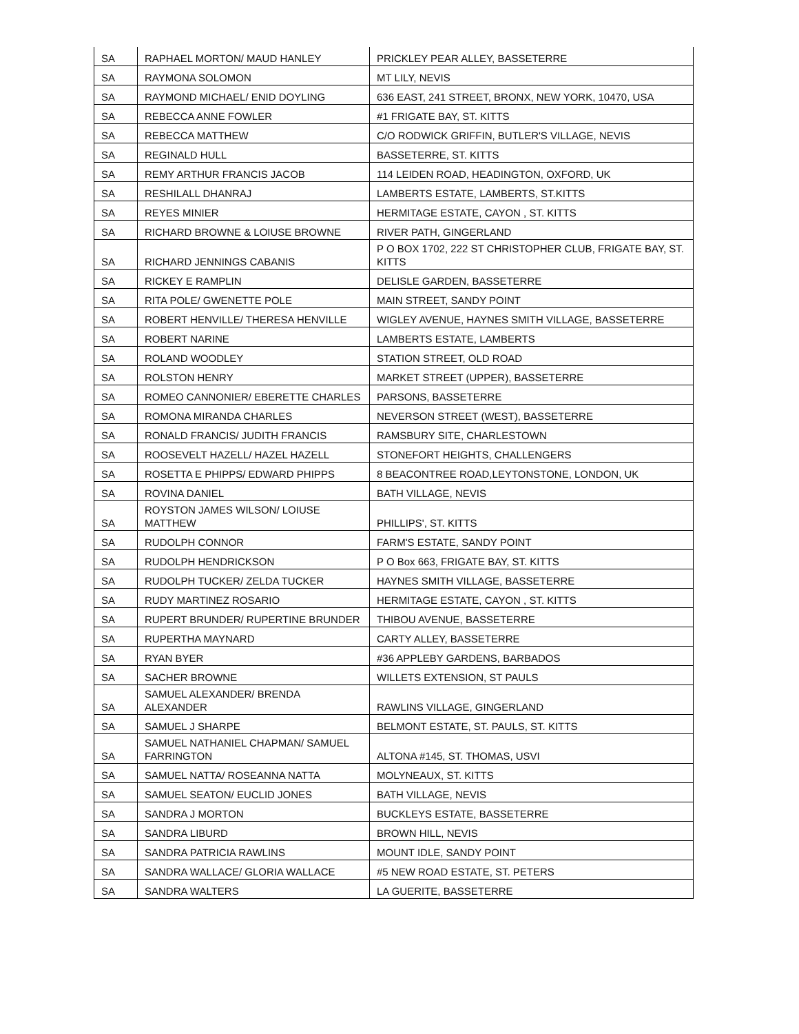| SA | RAPHAEL MORTON/ MAUD HANLEY | PRICKLEY PEAR ALLEY, BASSETERRE |
| SA | RAYMONA SOLOMON | MT LILY, NEVIS |
| SA | RAYMOND MICHAEL/ ENID DOYLING | 636 EAST, 241 STREET, BRONX, NEW YORK, 10470, USA |
| SA | REBECCA ANNE FOWLER | #1 FRIGATE BAY, ST. KITTS |
| SA | REBECCA MATTHEW | C/O RODWICK GRIFFIN, BUTLER'S VILLAGE, NEVIS |
| SA | REGINALD HULL | BASSETERRE, ST. KITTS |
| SA | REMY ARTHUR FRANCIS JACOB | 114 LEIDEN ROAD, HEADINGTON, OXFORD, UK |
| SA | RESHILALL DHANRAJ | LAMBERTS ESTATE, LAMBERTS, ST.KITTS |
| SA | REYES MINIER | HERMITAGE ESTATE, CAYON , ST. KITTS |
| SA | RICHARD BROWNE & LOIUSE BROWNE | RIVER PATH, GINGERLAND |
| SA | RICHARD JENNINGS CABANIS | P O BOX 1702, 222 ST CHRISTOPHER CLUB, FRIGATE BAY, ST. KITTS |
| SA | RICKEY E RAMPLIN | DELISLE GARDEN, BASSETERRE |
| SA | RITA POLE/ GWENETTE POLE | MAIN STREET, SANDY POINT |
| SA | ROBERT HENVILLE/ THERESA HENVILLE | WIGLEY AVENUE, HAYNES SMITH VILLAGE, BASSETERRE |
| SA | ROBERT NARINE | LAMBERTS ESTATE, LAMBERTS |
| SA | ROLAND WOODLEY | STATION STREET, OLD ROAD |
| SA | ROLSTON HENRY | MARKET STREET (UPPER), BASSETERRE |
| SA | ROMEO CANNONIER/ EBERETTE CHARLES | PARSONS, BASSETERRE |
| SA | ROMONA MIRANDA CHARLES | NEVERSON STREET (WEST), BASSETERRE |
| SA | RONALD FRANCIS/ JUDITH FRANCIS | RAMSBURY SITE, CHARLESTOWN |
| SA | ROOSEVELT HAZELL/ HAZEL HAZELL | STONEFORT HEIGHTS, CHALLENGERS |
| SA | ROSETTA E PHIPPS/ EDWARD PHIPPS | 8 BEACONTREE ROAD,LEYTONSTONE, LONDON, UK |
| SA | ROVINA DANIEL | BATH VILLAGE, NEVIS |
| SA | ROYSTON JAMES WILSON/ LOIUSE MATTHEW | PHILLIPS', ST. KITTS |
| SA | RUDOLPH CONNOR | FARM'S ESTATE, SANDY POINT |
| SA | RUDOLPH HENDRICKSON | P O Box 663, FRIGATE BAY, ST. KITTS |
| SA | RUDOLPH TUCKER/ ZELDA TUCKER | HAYNES SMITH VILLAGE, BASSETERRE |
| SA | RUDY MARTINEZ ROSARIO | HERMITAGE ESTATE, CAYON , ST. KITTS |
| SA | RUPERT BRUNDER/ RUPERTINE BRUNDER | THIBOU AVENUE, BASSETERRE |
| SA | RUPERTHA MAYNARD | CARTY ALLEY, BASSETERRE |
| SA | RYAN BYER | #36 APPLEBY GARDENS, BARBADOS |
| SA | SACHER BROWNE | WILLETS EXTENSION, ST PAULS |
| SA | SAMUEL ALEXANDER/ BRENDA ALEXANDER | RAWLINS VILLAGE, GINGERLAND |
| SA | SAMUEL J SHARPE | BELMONT ESTATE, ST. PAULS, ST. KITTS |
| SA | SAMUEL NATHANIEL CHAPMAN/ SAMUEL FARRINGTON | ALTONA #145, ST. THOMAS, USVI |
| SA | SAMUEL NATTA/ ROSEANNA NATTA | MOLYNEAUX, ST. KITTS |
| SA | SAMUEL SEATON/ EUCLID JONES | BATH VILLAGE, NEVIS |
| SA | SANDRA J MORTON | BUCKLEYS ESTATE, BASSETERRE |
| SA | SANDRA LIBURD | BROWN HILL, NEVIS |
| SA | SANDRA PATRICIA RAWLINS | MOUNT IDLE, SANDY POINT |
| SA | SANDRA WALLACE/ GLORIA WALLACE | #5 NEW ROAD ESTATE, ST. PETERS |
| SA | SANDRA WALTERS | LA GUERITE, BASSETERRE |